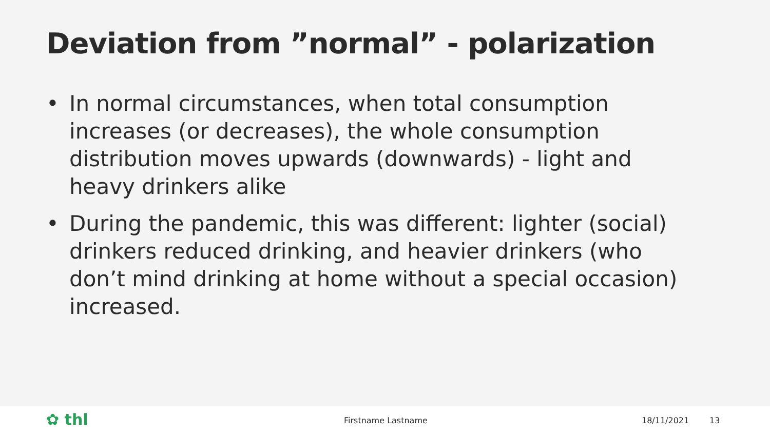Deviation from ”normal” - polarization
• In normal circumstances, when total consumption increases (or decreases), the whole consumption distribution moves upwards (downwards) - light and heavy drinkers alike
• During the pandemic, this was different: lighter (social) drinkers reduced drinking, and heavier drinkers (who don’t mind drinking at home without a special occasion) increased.
✿ thl Firstname Lastname 18/11/2021 13